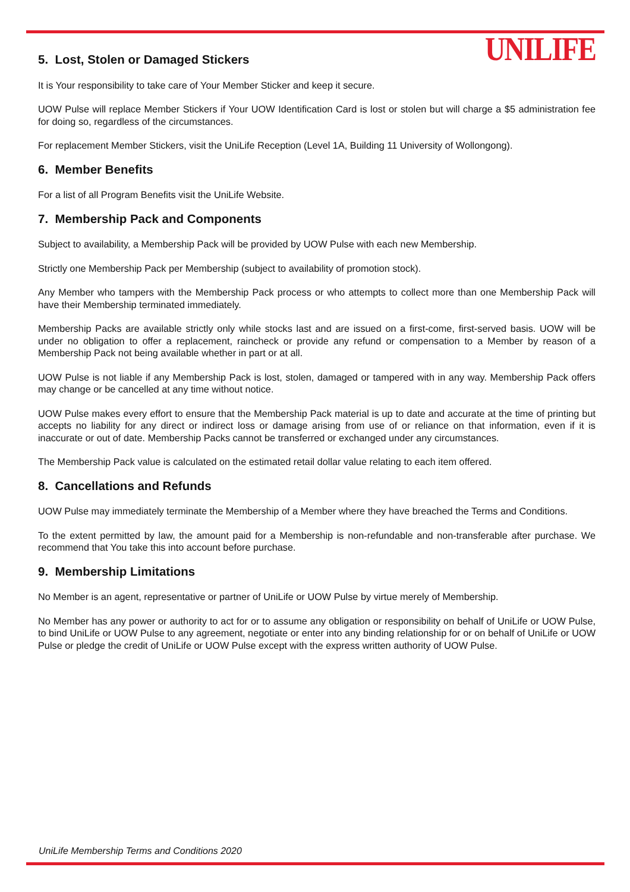5. Lost, Stolen or Damaged Stickers
UNILIFE
It is Your responsibility to take care of Your Member Sticker and keep it secure.
UOW Pulse will replace Member Stickers if Your UOW Identification Card is lost or stolen but will charge a $5 administration fee for doing so, regardless of the circumstances.
For replacement Member Stickers, visit the UniLife Reception (Level 1A, Building 11 University of Wollongong).
6. Member Benefits
For a list of all Program Benefits visit the UniLife Website.
7. Membership Pack and Components
Subject to availability, a Membership Pack will be provided by UOW Pulse with each new Membership.
Strictly one Membership Pack per Membership (subject to availability of promotion stock).
Any Member who tampers with the Membership Pack process or who attempts to collect more than one Membership Pack will have their Membership terminated immediately.
Membership Packs are available strictly only while stocks last and are issued on a first-come, first-served basis. UOW will be under no obligation to offer a replacement, raincheck or provide any refund or compensation to a Member by reason of a Membership Pack not being available whether in part or at all.
UOW Pulse is not liable if any Membership Pack is lost, stolen, damaged or tampered with in any way. Membership Pack offers may change or be cancelled at any time without notice.
UOW Pulse makes every effort to ensure that the Membership Pack material is up to date and accurate at the time of printing but accepts no liability for any direct or indirect loss or damage arising from use of or reliance on that information, even if it is inaccurate or out of date. Membership Packs cannot be transferred or exchanged under any circumstances.
The Membership Pack value is calculated on the estimated retail dollar value relating to each item offered.
8. Cancellations and Refunds
UOW Pulse may immediately terminate the Membership of a Member where they have breached the Terms and Conditions.
To the extent permitted by law, the amount paid for a Membership is non-refundable and non-transferable after purchase. We recommend that You take this into account before purchase.
9. Membership Limitations
No Member is an agent, representative or partner of UniLife or UOW Pulse by virtue merely of Membership.
No Member has any power or authority to act for or to assume any obligation or responsibility on behalf of UniLife or UOW Pulse, to bind UniLife or UOW Pulse to any agreement, negotiate or enter into any binding relationship for or on behalf of UniLife or UOW Pulse or pledge the credit of UniLife or UOW Pulse except with the express written authority of UOW Pulse.
UniLife Membership Terms and Conditions 2020